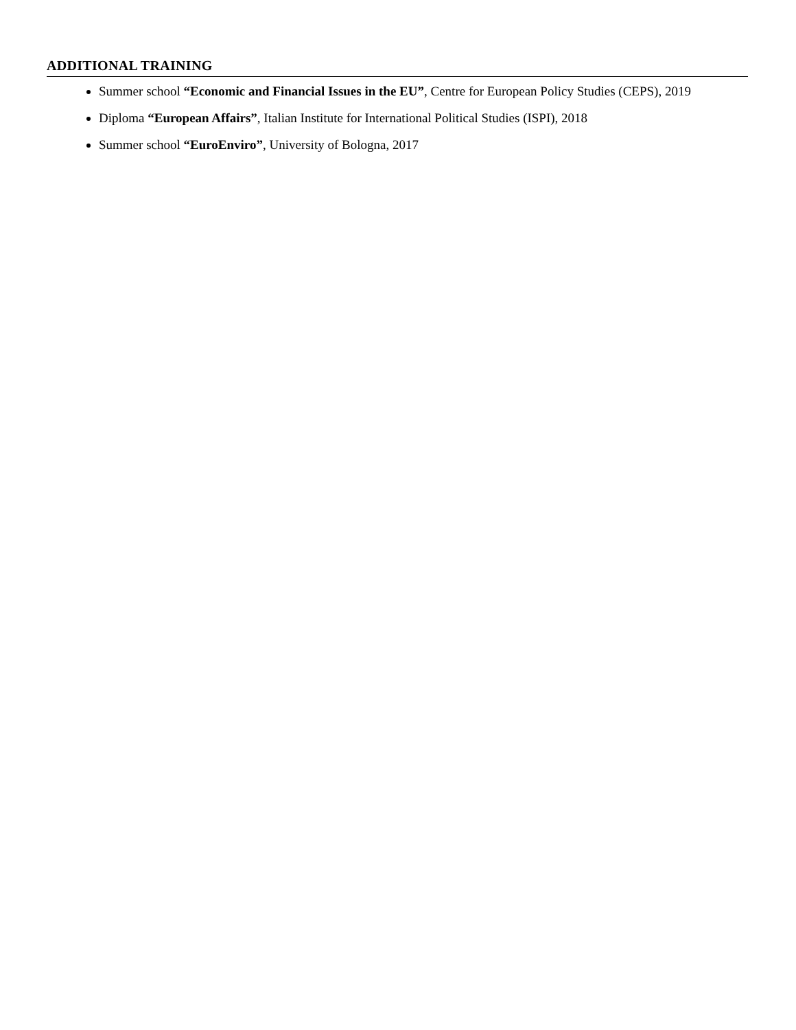ADDITIONAL TRAINING
Summer school “Economic and Financial Issues in the EU”, Centre for European Policy Studies (CEPS), 2019
Diploma “European Affairs”, Italian Institute for International Political Studies (ISPI), 2018
Summer school “EuroEnviro”, University of Bologna, 2017